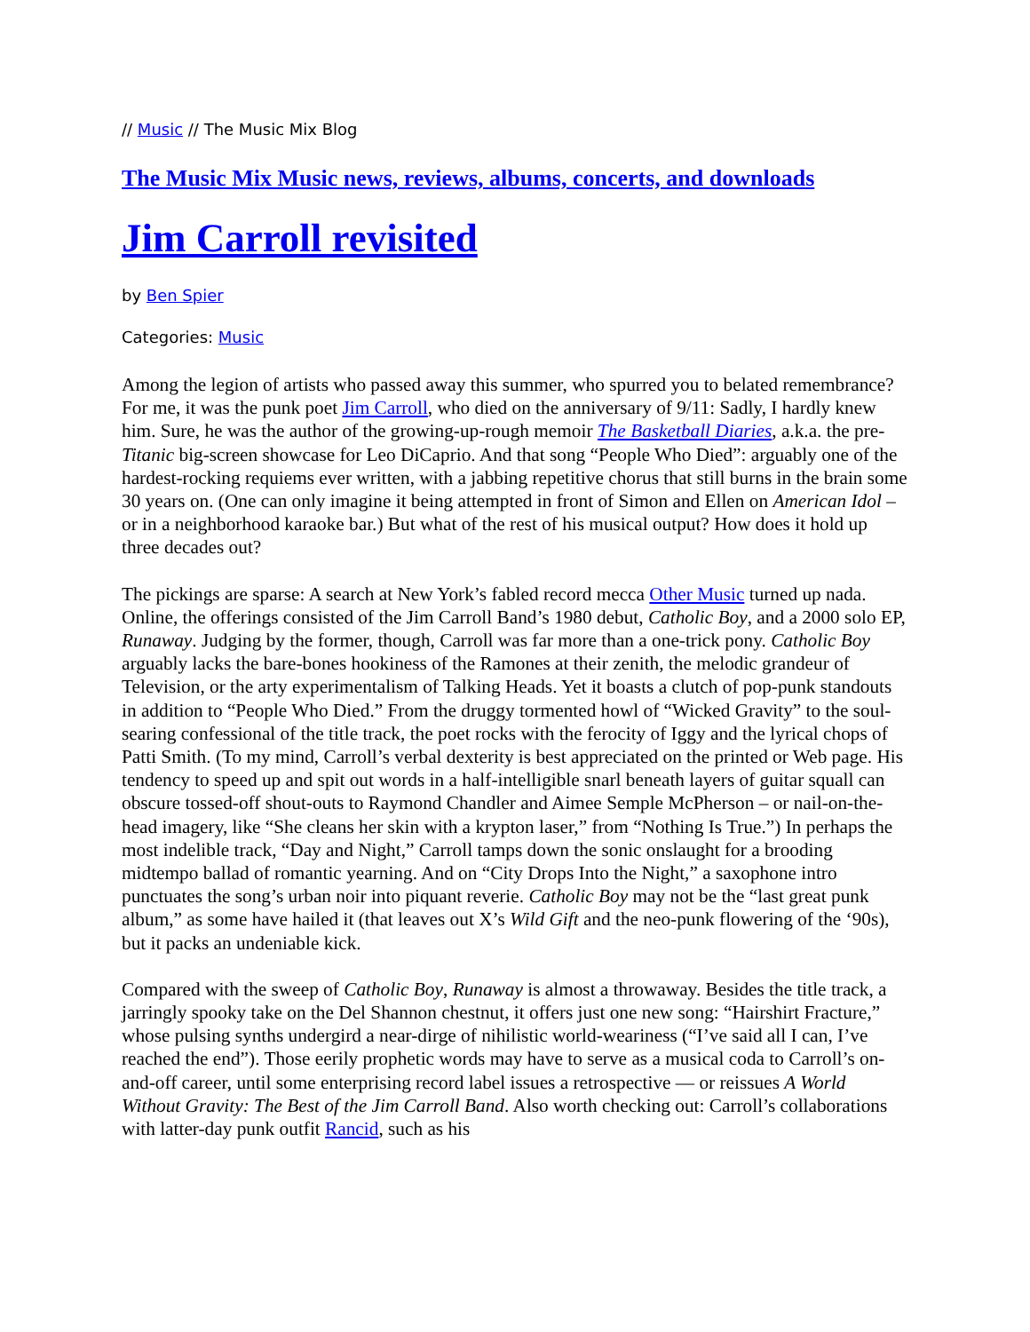// Music // The Music Mix Blog
The Music Mix Music news, reviews, albums, concerts, and downloads
Jim Carroll revisited
by Ben Spier
Categories: Music
Among the legion of artists who passed away this summer, who spurred you to belated remembrance? For me, it was the punk poet Jim Carroll, who died on the anniversary of 9/11: Sadly, I hardly knew him. Sure, he was the author of the growing-up-rough memoir The Basketball Diaries, a.k.a. the pre-Titanic big-screen showcase for Leo DiCaprio. And that song “People Who Died”: arguably one of the hardest-rocking requiems ever written, with a jabbing repetitive chorus that still burns in the brain some 30 years on. (One can only imagine it being attempted in front of Simon and Ellen on American Idol – or in a neighborhood karaoke bar.) But what of the rest of his musical output? How does it hold up three decades out?
The pickings are sparse: A search at New York’s fabled record mecca Other Music turned up nada. Online, the offerings consisted of the Jim Carroll Band’s 1980 debut, Catholic Boy, and a 2000 solo EP, Runaway. Judging by the former, though, Carroll was far more than a one-trick pony. Catholic Boy arguably lacks the bare-bones hookiness of the Ramones at their zenith, the melodic grandeur of Television, or the arty experimentalism of Talking Heads. Yet it boasts a clutch of pop-punk standouts in addition to “People Who Died.” From the druggy tormented howl of “Wicked Gravity” to the soul-searing confessional of the title track, the poet rocks with the ferocity of Iggy and the lyrical chops of Patti Smith. (To my mind, Carroll’s verbal dexterity is best appreciated on the printed or Web page. His tendency to speed up and spit out words in a half-intelligible snarl beneath layers of guitar squall can obscure tossed-off shout-outs to Raymond Chandler and Aimee Semple McPherson – or nail-on-the-head imagery, like “She cleans her skin with a krypton laser,” from “Nothing Is True.”) In perhaps the most indelible track, “Day and Night,” Carroll tamps down the sonic onslaught for a brooding midtempo ballad of romantic yearning. And on “City Drops Into the Night,” a saxophone intro punctuates the song’s urban noir into piquant reverie. Catholic Boy may not be the “last great punk album,” as some have hailed it (that leaves out X’s Wild Gift and the neo-punk flowering of the ‘90s), but it packs an undeniable kick.
Compared with the sweep of Catholic Boy, Runaway is almost a throwaway. Besides the title track, a jarringly spooky take on the Del Shannon chestnut, it offers just one new song: “Hairshirt Fracture,” whose pulsing synths undergird a near-dirge of nihilistic world-weariness (“I’ve said all I can, I’ve reached the end”). Those eerily prophetic words may have to serve as a musical coda to Carroll’s on-and-off career, until some enterprising record label issues a retrospective — or reissues A World Without Gravity: The Best of the Jim Carroll Band. Also worth checking out: Carroll’s collaborations with latter-day punk outfit Rancid, such as his